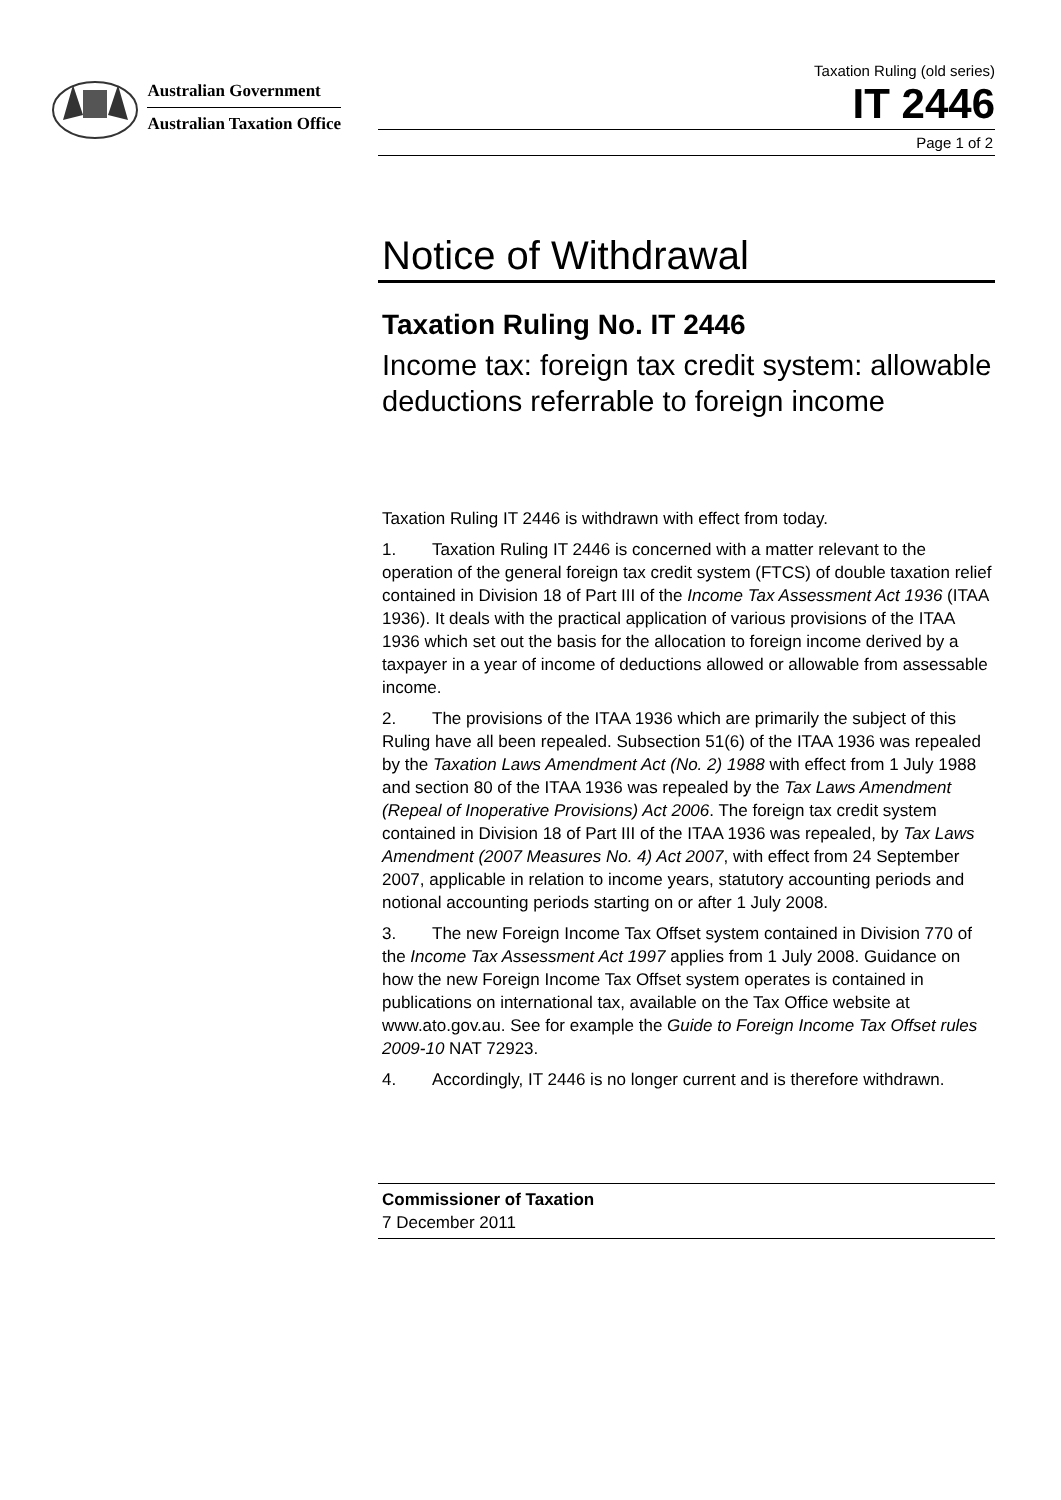Australian Government
Australian Taxation Office
Taxation Ruling (old series)
IT 2446
Page 1 of 2
Notice of Withdrawal
Taxation Ruling No. IT 2446
Income tax: foreign tax credit system: allowable deductions referrable to foreign income
Taxation Ruling IT 2446 is withdrawn with effect from today.
1. Taxation Ruling IT 2446 is concerned with a matter relevant to the operation of the general foreign tax credit system (FTCS) of double taxation relief contained in Division 18 of Part III of the Income Tax Assessment Act 1936 (ITAA 1936). It deals with the practical application of various provisions of the ITAA 1936 which set out the basis for the allocation to foreign income derived by a taxpayer in a year of income of deductions allowed or allowable from assessable income.
2. The provisions of the ITAA 1936 which are primarily the subject of this Ruling have all been repealed. Subsection 51(6) of the ITAA 1936 was repealed by the Taxation Laws Amendment Act (No. 2) 1988 with effect from 1 July 1988 and section 80 of the ITAA 1936 was repealed by the Tax Laws Amendment (Repeal of Inoperative Provisions) Act 2006. The foreign tax credit system contained in Division 18 of Part III of the ITAA 1936 was repealed, by Tax Laws Amendment (2007 Measures No. 4) Act 2007, with effect from 24 September 2007, applicable in relation to income years, statutory accounting periods and notional accounting periods starting on or after 1 July 2008.
3. The new Foreign Income Tax Offset system contained in Division 770 of the Income Tax Assessment Act 1997 applies from 1 July 2008. Guidance on how the new Foreign Income Tax Offset system operates is contained in publications on international tax, available on the Tax Office website at www.ato.gov.au. See for example the Guide to Foreign Income Tax Offset rules 2009-10 NAT 72923.
4. Accordingly, IT 2446 is no longer current and is therefore withdrawn.
Commissioner of Taxation
7 December 2011